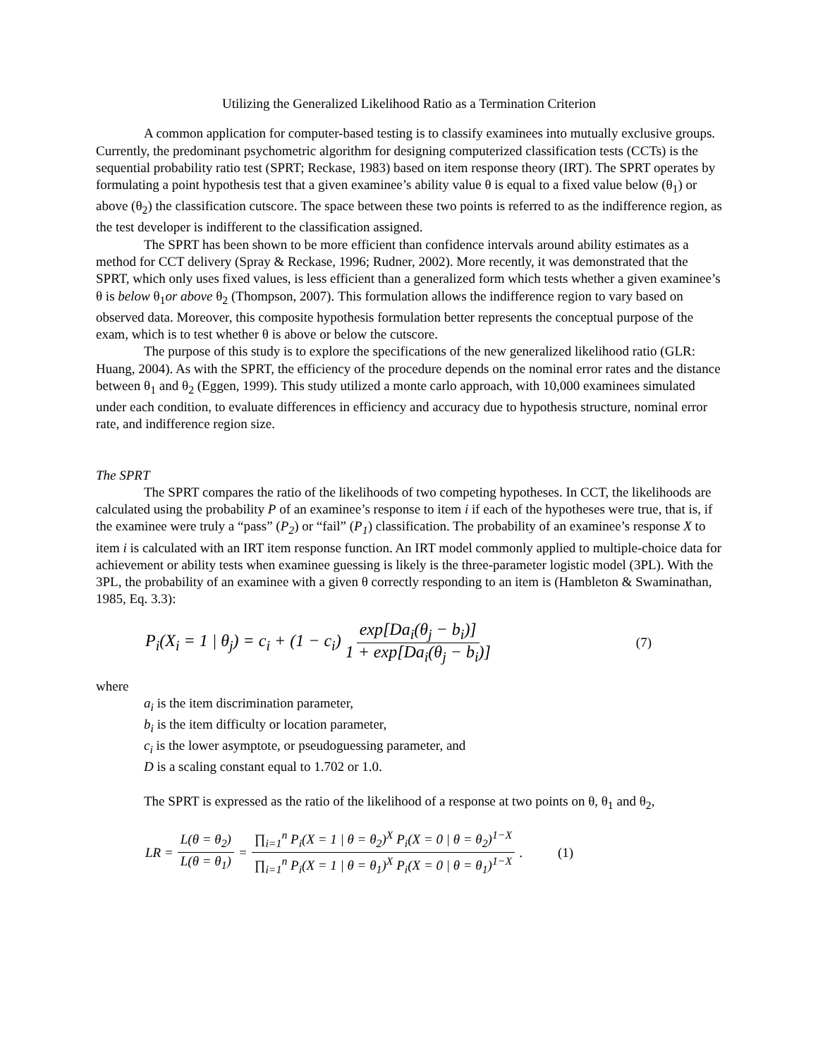Utilizing the Generalized Likelihood Ratio as a Termination Criterion
A common application for computer-based testing is to classify examinees into mutually exclusive groups. Currently, the predominant psychometric algorithm for designing computerized classification tests (CCTs) is the sequential probability ratio test (SPRT; Reckase, 1983) based on item response theory (IRT). The SPRT operates by formulating a point hypothesis test that a given examinee’s ability value θ is equal to a fixed value below (θ<sub>1</sub>) or above (θ<sub>2</sub>) the classification cutscore. The space between these two points is referred to as the indifference region, as the test developer is indifferent to the classification assigned.
The SPRT has been shown to be more efficient than confidence intervals around ability estimates as a method for CCT delivery (Spray & Reckase, 1996; Rudner, 2002). More recently, it was demonstrated that the SPRT, which only uses fixed values, is less efficient than a generalized form which tests whether a given examinee’s θ is below θ<sub>1</sub>or above θ<sub>2</sub> (Thompson, 2007). This formulation allows the indifference region to vary based on observed data. Moreover, this composite hypothesis formulation better represents the conceptual purpose of the exam, which is to test whether θ is above or below the cutscore.
The purpose of this study is to explore the specifications of the new generalized likelihood ratio (GLR: Huang, 2004). As with the SPRT, the efficiency of the procedure depends on the nominal error rates and the distance between θ<sub>1</sub> and θ<sub>2</sub> (Eggen, 1999). This study utilized a monte carlo approach, with 10,000 examinees simulated under each condition, to evaluate differences in efficiency and accuracy due to hypothesis structure, nominal error rate, and indifference region size.
The SPRT
The SPRT compares the ratio of the likelihoods of two competing hypotheses. In CCT, the likelihoods are calculated using the probability P of an examinee’s response to item i if each of the hypotheses were true, that is, if the examinee were truly a “pass” (P<sub>2</sub>) or “fail” (P<sub>1</sub>) classification. The probability of an examinee’s response X to item i is calculated with an IRT item response function. An IRT model commonly applied to multiple-choice data for achievement or ability tests when examinee guessing is likely is the three-parameter logistic model (3PL). With the 3PL, the probability of an examinee with a given θ correctly responding to an item is (Hambleton & Swaminathan, 1985, Eq. 3.3):
P<sub>i</sub>(X<sub>i</sub> = 1 | θ<sub>j</sub>) = c<sub>i</sub> + (1 − c<sub>i</sub>) exp[Da<sub>i</sub>(θ<sub>j</sub> − b<sub>i</sub>)] 1 + exp[Da<sub>i</sub>(θ<sub>j</sub> − b<sub>i</sub>)] (7)
where
a<sub>i</sub> is the item discrimination parameter,
b<sub>i</sub> is the item difficulty or location parameter,
c<sub>i</sub> is the lower asymptote, or pseudoguessing parameter, and
D is a scaling constant equal to 1.702 or 1.0.
The SPRT is expressed as the ratio of the likelihood of a response at two points on θ, θ<sub>1</sub> and θ<sub>2</sub>,
LR = L(θ = θ<sub>2</sub>) L(θ = θ<sub>1</sub>) = ∏<sub>i=1</sub><sup>n</sup> P<sub>i</sub>(X = 1 | θ = θ<sub>2</sub>)<sup>X</sup> P<sub>i</sub>(X = 0 | θ = θ<sub>2</sub>)<sup>1−X</sup> ∏<sub>i=1</sub><sup>n</sup> P<sub>i</sub>(X = 1 | θ = θ<sub>1</sub>)<sup>X</sup> P<sub>i</sub>(X = 0 | θ = θ<sub>1</sub>)<sup>1−X</sup>. (1)